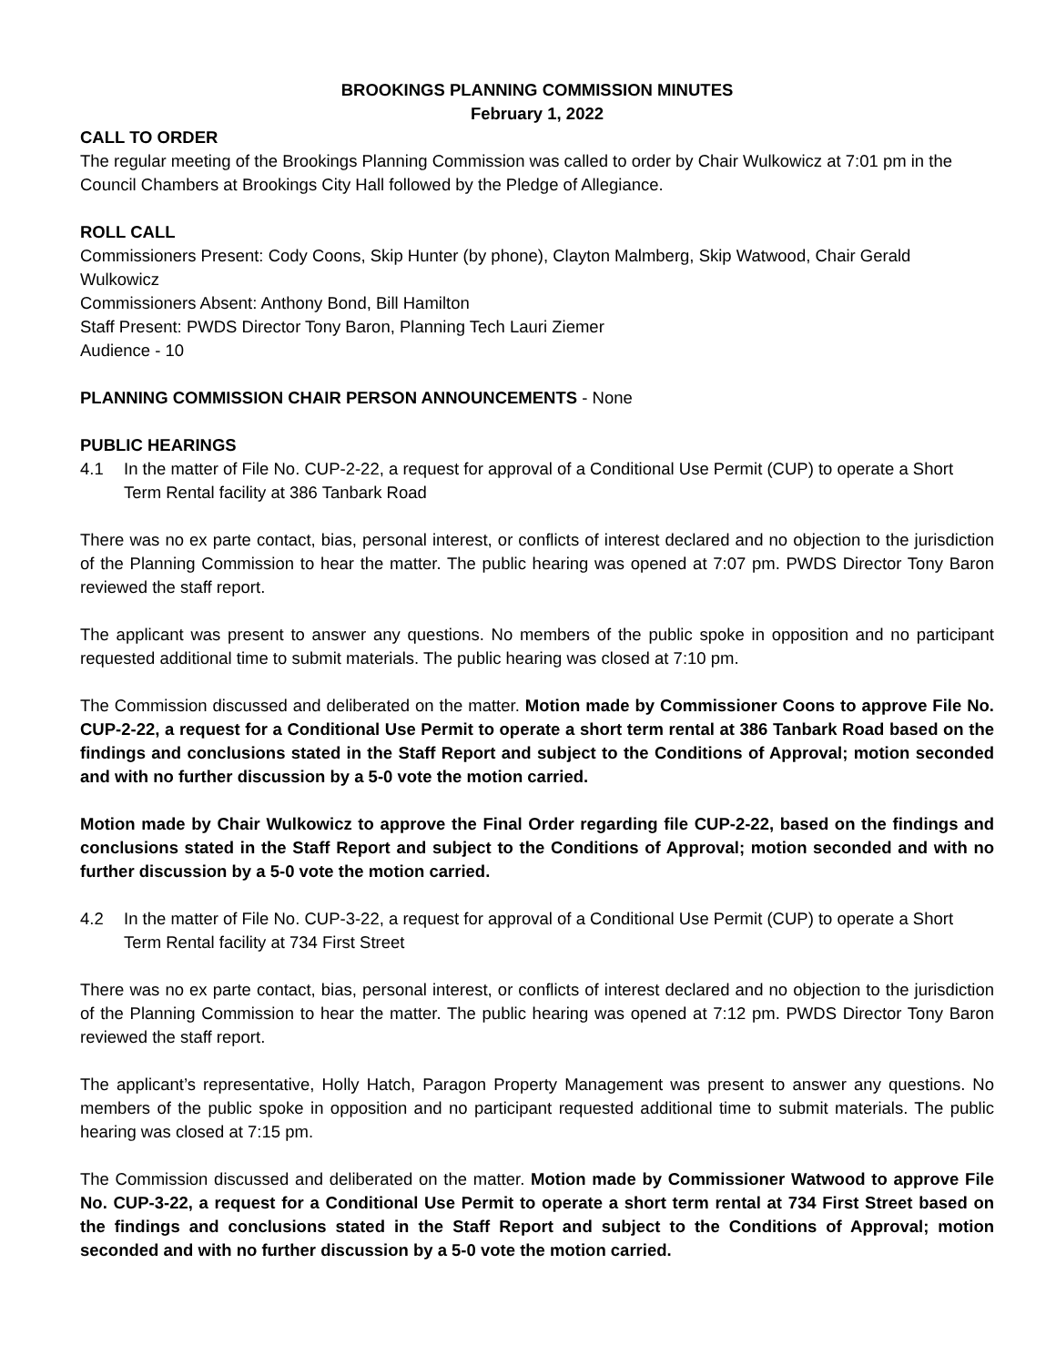BROOKINGS PLANNING COMMISSION MINUTES
February 1, 2022
CALL TO ORDER
The regular meeting of the Brookings Planning Commission was called to order by Chair Wulkowicz at 7:01 pm in the Council Chambers at Brookings City Hall followed by the Pledge of Allegiance.
ROLL CALL
Commissioners Present: Cody Coons, Skip Hunter (by phone), Clayton Malmberg, Skip Watwood, Chair Gerald Wulkowicz
Commissioners Absent: Anthony Bond, Bill Hamilton
Staff Present: PWDS Director Tony Baron, Planning Tech Lauri Ziemer
Audience - 10
PLANNING COMMISSION CHAIR PERSON ANNOUNCEMENTS - None
PUBLIC HEARINGS
4.1 In the matter of File No. CUP-2-22, a request for approval of a Conditional Use Permit (CUP) to operate a Short Term Rental facility at 386 Tanbark Road
There was no ex parte contact, bias, personal interest, or conflicts of interest declared and no objection to the jurisdiction of the Planning Commission to hear the matter. The public hearing was opened at 7:07 pm. PWDS Director Tony Baron reviewed the staff report.
The applicant was present to answer any questions. No members of the public spoke in opposition and no participant requested additional time to submit materials. The public hearing was closed at 7:10 pm.
The Commission discussed and deliberated on the matter. Motion made by Commissioner Coons to approve File No. CUP-2-22, a request for a Conditional Use Permit to operate a short term rental at 386 Tanbark Road based on the findings and conclusions stated in the Staff Report and subject to the Conditions of Approval; motion seconded and with no further discussion by a 5-0 vote the motion carried.
Motion made by Chair Wulkowicz to approve the Final Order regarding file CUP-2-22, based on the findings and conclusions stated in the Staff Report and subject to the Conditions of Approval; motion seconded and with no further discussion by a 5-0 vote the motion carried.
4.2 In the matter of File No. CUP-3-22, a request for approval of a Conditional Use Permit (CUP) to operate a Short Term Rental facility at 734 First Street
There was no ex parte contact, bias, personal interest, or conflicts of interest declared and no objection to the jurisdiction of the Planning Commission to hear the matter. The public hearing was opened at 7:12 pm. PWDS Director Tony Baron reviewed the staff report.
The applicant’s representative, Holly Hatch, Paragon Property Management was present to answer any questions. No members of the public spoke in opposition and no participant requested additional time to submit materials. The public hearing was closed at 7:15 pm.
The Commission discussed and deliberated on the matter. Motion made by Commissioner Watwood to approve File No. CUP-3-22, a request for a Conditional Use Permit to operate a short term rental at 734 First Street based on the findings and conclusions stated in the Staff Report and subject to the Conditions of Approval; motion seconded and with no further discussion by a 5-0 vote the motion carried.